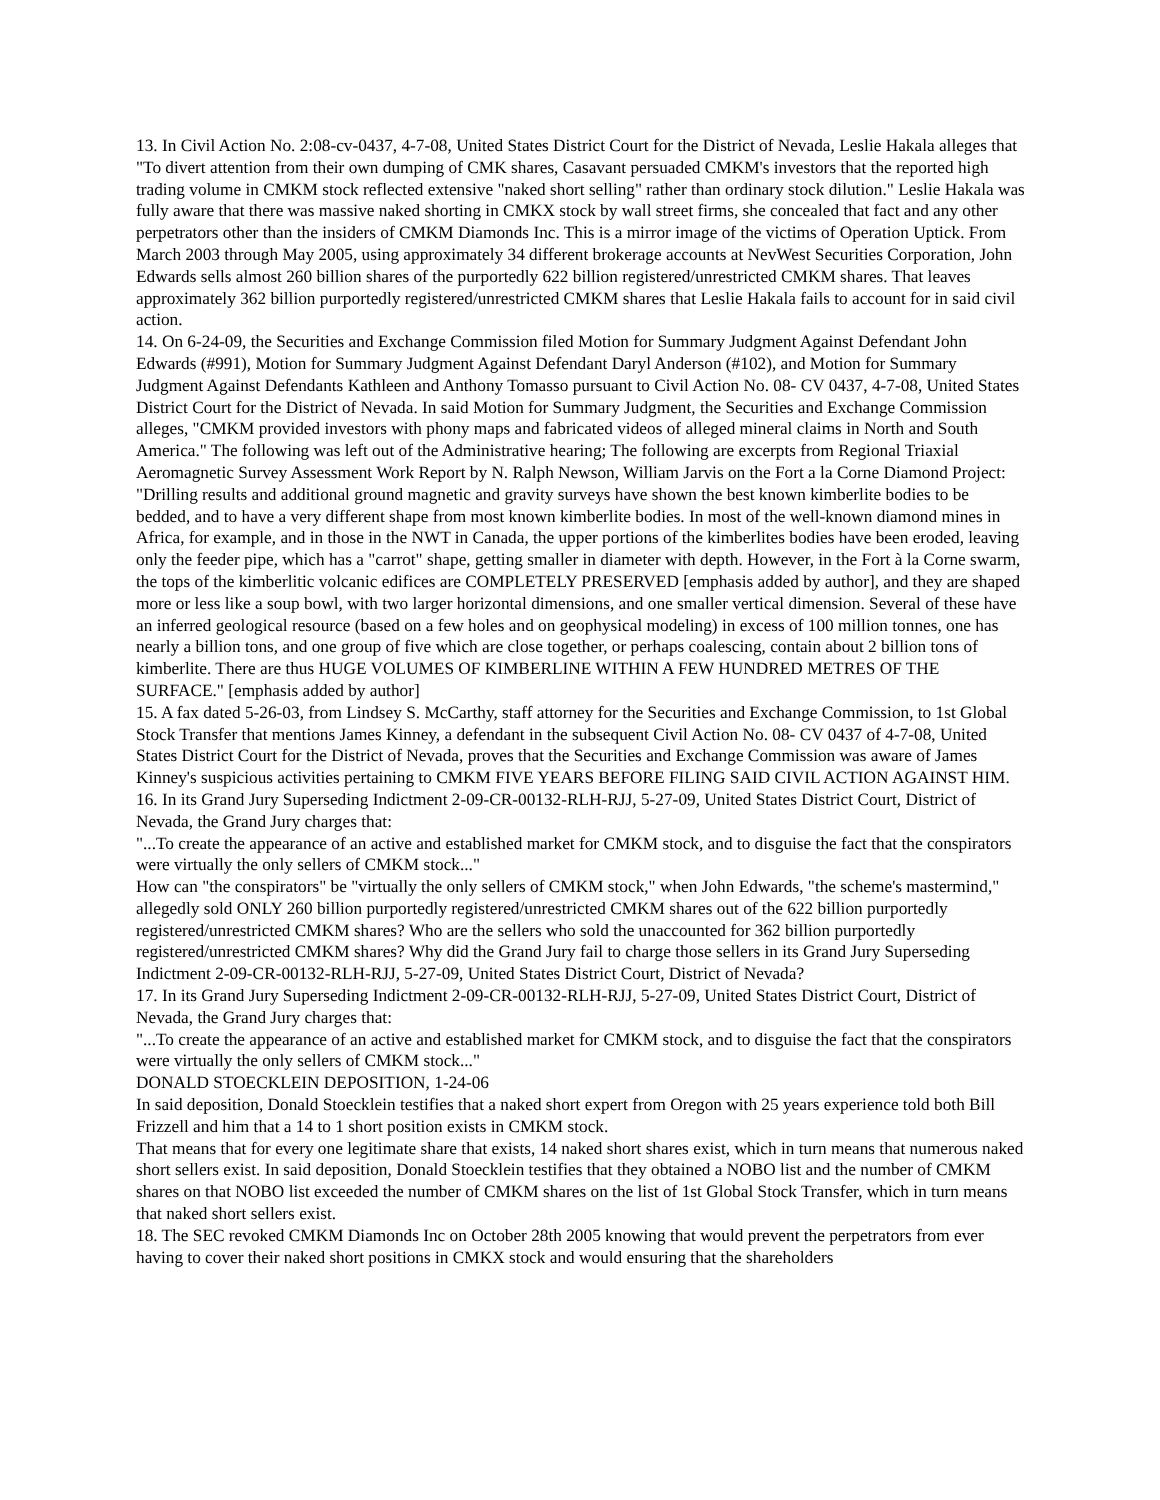13. In Civil Action No. 2:08-cv-0437, 4-7-08, United States District Court for the District of Nevada, Leslie Hakala alleges that "To divert attention from their own dumping of CMK shares, Casavant persuaded CMKM's investors that the reported high trading volume in CMKM stock reflected extensive "naked short selling" rather than ordinary stock dilution." Leslie Hakala was fully aware that there was massive naked shorting in CMKX stock by wall street firms, she concealed that fact and any other perpetrators other than the insiders of CMKM Diamonds Inc. This is a mirror image of the victims of Operation Uptick. From March 2003 through May 2005, using approximately 34 different brokerage accounts at NevWest Securities Corporation, John Edwards sells almost 260 billion shares of the purportedly 622 billion registered/unrestricted CMKM shares. That leaves approximately 362 billion purportedly registered/unrestricted CMKM shares that Leslie Hakala fails to account for in said civil action.
14. On 6-24-09, the Securities and Exchange Commission filed Motion for Summary Judgment Against Defendant John Edwards (#991), Motion for Summary Judgment Against Defendant Daryl Anderson (#102), and Motion for Summary Judgment Against Defendants Kathleen and Anthony Tomasso pursuant to Civil Action No. 08- CV 0437, 4-7-08, United States District Court for the District of Nevada. In said Motion for Summary Judgment, the Securities and Exchange Commission alleges, "CMKM provided investors with phony maps and fabricated videos of alleged mineral claims in North and South America." The following was left out of the Administrative hearing; The following are excerpts from Regional Triaxial Aeromagnetic Survey Assessment Work Report by N. Ralph Newson, William Jarvis on the Fort a la Corne Diamond Project: "Drilling results and additional ground magnetic and gravity surveys have shown the best known kimberlite bodies to be bedded, and to have a very different shape from most known kimberlite bodies. In most of the well-known diamond mines in Africa, for example, and in those in the NWT in Canada, the upper portions of the kimberlites bodies have been eroded, leaving only the feeder pipe, which has a "carrot" shape, getting smaller in diameter with depth. However, in the Fort à la Corne swarm, the tops of the kimberlitic volcanic edifices are COMPLETELY PRESERVED [emphasis added by author], and they are shaped more or less like a soup bowl, with two larger horizontal dimensions, and one smaller vertical dimension. Several of these have an inferred geological resource (based on a few holes and on geophysical modeling) in excess of 100 million tonnes, one has nearly a billion tons, and one group of five which are close together, or perhaps coalescing, contain about 2 billion tons of kimberlite. There are thus HUGE VOLUMES OF KIMBERLINE WITHIN A FEW HUNDRED METRES OF THE SURFACE." [emphasis added by author]
15. A fax dated 5-26-03, from Lindsey S. McCarthy, staff attorney for the Securities and Exchange Commission, to 1st Global Stock Transfer that mentions James Kinney, a defendant in the subsequent Civil Action No. 08- CV 0437 of 4-7-08, United States District Court for the District of Nevada, proves that the Securities and Exchange Commission was aware of James Kinney's suspicious activities pertaining to CMKM FIVE YEARS BEFORE FILING SAID CIVIL ACTION AGAINST HIM.
16. In its Grand Jury Superseding Indictment 2-09-CR-00132-RLH-RJJ, 5-27-09, United States District Court, District of Nevada, the Grand Jury charges that:
"...To create the appearance of an active and established market for CMKM stock, and to disguise the fact that the conspirators were virtually the only sellers of CMKM stock..."
How can "the conspirators" be "virtually the only sellers of CMKM stock," when John Edwards, "the scheme's mastermind," allegedly sold ONLY 260 billion purportedly registered/unrestricted CMKM shares out of the 622 billion purportedly registered/unrestricted CMKM shares? Who are the sellers who sold the unaccounted for 362 billion purportedly registered/unrestricted CMKM shares? Why did the Grand Jury fail to charge those sellers in its Grand Jury Superseding Indictment 2-09-CR-00132-RLH-RJJ, 5-27-09, United States District Court, District of Nevada?
17. In its Grand Jury Superseding Indictment 2-09-CR-00132-RLH-RJJ, 5-27-09, United States District Court, District of Nevada, the Grand Jury charges that:
"...To create the appearance of an active and established market for CMKM stock, and to disguise the fact that the conspirators were virtually the only sellers of CMKM stock..."
DONALD STOECKLEIN DEPOSITION, 1-24-06
In said deposition, Donald Stoecklein testifies that a naked short expert from Oregon with 25 years experience told both Bill Frizzell and him that a 14 to 1 short position exists in CMKM stock.
That means that for every one legitimate share that exists, 14 naked short shares exist, which in turn means that numerous naked short sellers exist. In said deposition, Donald Stoecklein testifies that they obtained a NOBO list and the number of CMKM shares on that NOBO list exceeded the number of CMKM shares on the list of 1st Global Stock Transfer, which in turn means that naked short sellers exist.
18. The SEC revoked CMKM Diamonds Inc on October 28th 2005 knowing that would prevent the perpetrators from ever having to cover their naked short positions in CMKX stock and would ensuring that the shareholders